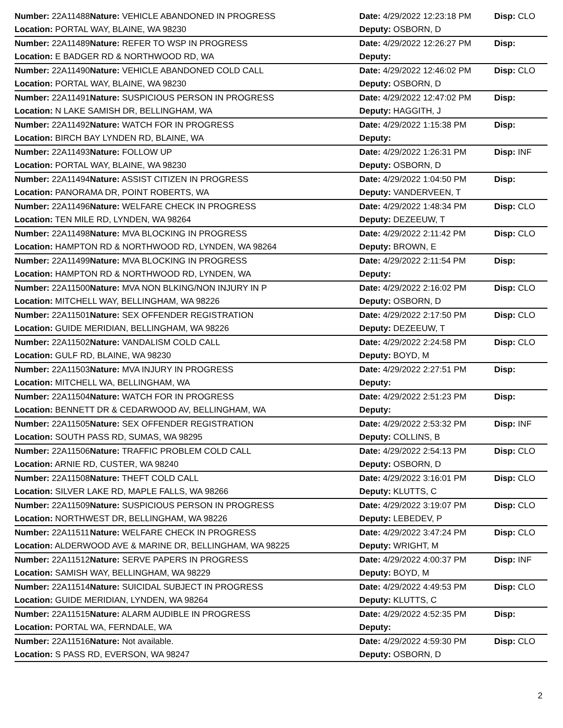| Number: 22A11488 | Nature: VEHICLE ABANDONED IN PROGRESS | Date: 4/29/2022 12:23:18 PM | Disp: CLO |
| Location: PORTAL WAY, BLAINE, WA 98230 | | Deputy: OSBORN, D | |
| Number: 22A11489 | Nature: REFER TO WSP IN PROGRESS | Date: 4/29/2022 12:26:27 PM | Disp: |
| Location: E BADGER RD & NORTHWOOD RD, WA | | Deputy: | |
| Number: 22A11490 | Nature: VEHICLE ABANDONED COLD CALL | Date: 4/29/2022 12:46:02 PM | Disp: CLO |
| Location: PORTAL WAY, BLAINE, WA 98230 | | Deputy: OSBORN, D | |
| Number: 22A11491 | Nature: SUSPICIOUS PERSON IN PROGRESS | Date: 4/29/2022 12:47:02 PM | Disp: |
| Location: N LAKE SAMISH DR, BELLINGHAM, WA | | Deputy: HAGGITH, J | |
| Number: 22A11492 | Nature: WATCH FOR IN PROGRESS | Date: 4/29/2022 1:15:38 PM | Disp: |
| Location: BIRCH BAY LYNDEN RD, BLAINE, WA | | Deputy: | |
| Number: 22A11493 | Nature: FOLLOW UP | Date: 4/29/2022 1:26:31 PM | Disp: INF |
| Location: PORTAL WAY, BLAINE, WA 98230 | | Deputy: OSBORN, D | |
| Number: 22A11494 | Nature: ASSIST CITIZEN IN PROGRESS | Date: 4/29/2022 1:04:50 PM | Disp: |
| Location: PANORAMA DR, POINT ROBERTS, WA | | Deputy: VANDERVEEN, T | |
| Number: 22A11496 | Nature: WELFARE CHECK IN PROGRESS | Date: 4/29/2022 1:48:34 PM | Disp: CLO |
| Location: TEN MILE RD, LYNDEN, WA 98264 | | Deputy: DEZEEUW, T | |
| Number: 22A11498 | Nature: MVA BLOCKING IN PROGRESS | Date: 4/29/2022 2:11:42 PM | Disp: CLO |
| Location: HAMPTON RD & NORTHWOOD RD, LYNDEN, WA 98264 | | Deputy: BROWN, E | |
| Number: 22A11499 | Nature: MVA BLOCKING IN PROGRESS | Date: 4/29/2022 2:11:54 PM | Disp: |
| Location: HAMPTON RD & NORTHWOOD RD, LYNDEN, WA | | Deputy: | |
| Number: 22A11500 | Nature: MVA NON BLKING/NON INJURY IN P | Date: 4/29/2022 2:16:02 PM | Disp: CLO |
| Location: MITCHELL WAY, BELLINGHAM, WA 98226 | | Deputy: OSBORN, D | |
| Number: 22A11501 | Nature: SEX OFFENDER REGISTRATION | Date: 4/29/2022 2:17:50 PM | Disp: CLO |
| Location: GUIDE MERIDIAN, BELLINGHAM, WA 98226 | | Deputy: DEZEEUW, T | |
| Number: 22A11502 | Nature: VANDALISM COLD CALL | Date: 4/29/2022 2:24:58 PM | Disp: CLO |
| Location: GULF RD, BLAINE, WA 98230 | | Deputy: BOYD, M | |
| Number: 22A11503 | Nature: MVA INJURY IN PROGRESS | Date: 4/29/2022 2:27:51 PM | Disp: |
| Location: MITCHELL WA, BELLINGHAM, WA | | Deputy: | |
| Number: 22A11504 | Nature: WATCH FOR IN PROGRESS | Date: 4/29/2022 2:51:23 PM | Disp: |
| Location: BENNETT DR & CEDARWOOD AV, BELLINGHAM, WA | | Deputy: | |
| Number: 22A11505 | Nature: SEX OFFENDER REGISTRATION | Date: 4/29/2022 2:53:32 PM | Disp: INF |
| Location: SOUTH PASS RD, SUMAS, WA 98295 | | Deputy: COLLINS, B | |
| Number: 22A11506 | Nature: TRAFFIC PROBLEM COLD CALL | Date: 4/29/2022 2:54:13 PM | Disp: CLO |
| Location: ARNIE RD, CUSTER, WA 98240 | | Deputy: OSBORN, D | |
| Number: 22A11508 | Nature: THEFT COLD CALL | Date: 4/29/2022 3:16:01 PM | Disp: CLO |
| Location: SILVER LAKE RD, MAPLE FALLS, WA 98266 | | Deputy: KLUTTS, C | |
| Number: 22A11509 | Nature: SUSPICIOUS PERSON IN PROGRESS | Date: 4/29/2022 3:19:07 PM | Disp: CLO |
| Location: NORTHWEST DR, BELLINGHAM, WA 98226 | | Deputy: LEBEDEV, P | |
| Number: 22A11511 | Nature: WELFARE CHECK IN PROGRESS | Date: 4/29/2022 3:47:24 PM | Disp: CLO |
| Location: ALDERWOOD AVE & MARINE DR, BELLINGHAM, WA 98225 | | Deputy: WRIGHT, M | |
| Number: 22A11512 | Nature: SERVE PAPERS IN PROGRESS | Date: 4/29/2022 4:00:37 PM | Disp: INF |
| Location: SAMISH WAY, BELLINGHAM, WA 98229 | | Deputy: BOYD, M | |
| Number: 22A11514 | Nature: SUICIDAL SUBJECT IN PROGRESS | Date: 4/29/2022 4:49:53 PM | Disp: CLO |
| Location: GUIDE MERIDIAN, LYNDEN, WA 98264 | | Deputy: KLUTTS, C | |
| Number: 22A11515 | Nature: ALARM AUDIBLE IN PROGRESS | Date: 4/29/2022 4:52:35 PM | Disp: |
| Location: PORTAL WA, FERNDALE, WA | | Deputy: | |
| Number: 22A11516 | Nature: Not available. | Date: 4/29/2022 4:59:30 PM | Disp: CLO |
| Location: S PASS RD, EVERSON, WA 98247 | | Deputy: OSBORN, D | |
2